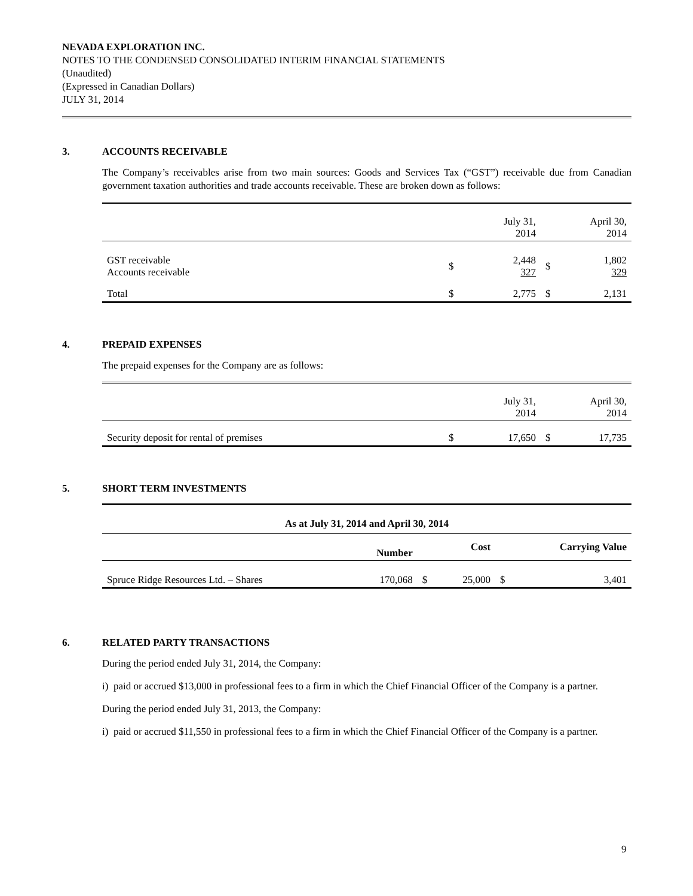NEVADA EXPLORATION INC.
NOTES TO THE CONDENSED CONSOLIDATED INTERIM FINANCIAL STATEMENTS
(Unaudited)
(Expressed in Canadian Dollars)
JULY 31, 2014
3. ACCOUNTS RECEIVABLE
The Company’s receivables arise from two main sources: Goods and Services Tax (“GST”) receivable due from Canadian government taxation authorities and trade accounts receivable. These are broken down as follows:
| | | July 31, 2014 | | April 30, 2014 |
| GST receivable Accounts receivable | $ | 2,448 327 | $ | 1,802 329 |
| Total | $ | 2,775 | $ | 2,131 |
4. PREPAID EXPENSES
The prepaid expenses for the Company are as follows:
| | | July 31, 2014 | | April 30, 2014 |
| Security deposit for rental of premises | $ | 17,650 | $ | 17,735 |
5. SHORT TERM INVESTMENTS
| As at July 31, 2014 and April 30, 2014 | | | | | |
| --- | --- | --- | --- | --- | --- |
| | Number | | Cost | | Carrying Value |
| Spruce Ridge Resources Ltd. – Shares | 170,068 | $ | 25,000 | $ | 3,401 |
6. RELATED PARTY TRANSACTIONS
During the period ended July 31, 2014, the Company:
i) paid or accrued $13,000 in professional fees to a firm in which the Chief Financial Officer of the Company is a partner.
During the period ended July 31, 2013, the Company:
i) paid or accrued $11,550 in professional fees to a firm in which the Chief Financial Officer of the Company is a partner.
9